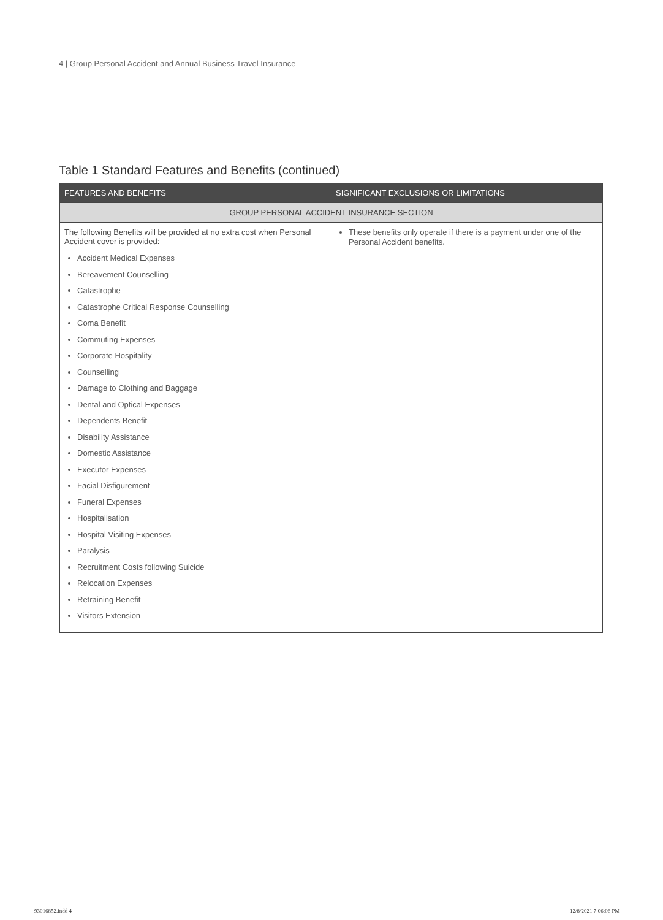4 | Group Personal Accident and Annual Business Travel Insurance
Table 1 Standard Features and Benefits (continued)
| FEATURES AND BENEFITS | SIGNIFICANT EXCLUSIONS OR LIMITATIONS |
| --- | --- |
| GROUP PERSONAL ACCIDENT INSURANCE SECTION | |
| The following Benefits will be provided at no extra cost when Personal Accident cover is provided: Accident Medical Expenses Bereavement Counselling Catastrophe Catastrophe Critical Response Counselling Coma Benefit Commuting Expenses Corporate Hospitality Counselling Damage to Clothing and Baggage Dental and Optical Expenses Dependents Benefit Disability Assistance Domestic Assistance Executor Expenses Facial Disfigurement Funeral Expenses Hospitalisation Hospital Visiting Expenses Paralysis Recruitment Costs following Suicide Relocation Expenses Retraining Benefit Visitors Extension | These benefits only operate if there is a payment under one of the Personal Accident benefits. |
93016852.indd 4 12/8/2021 7:06:06 PM